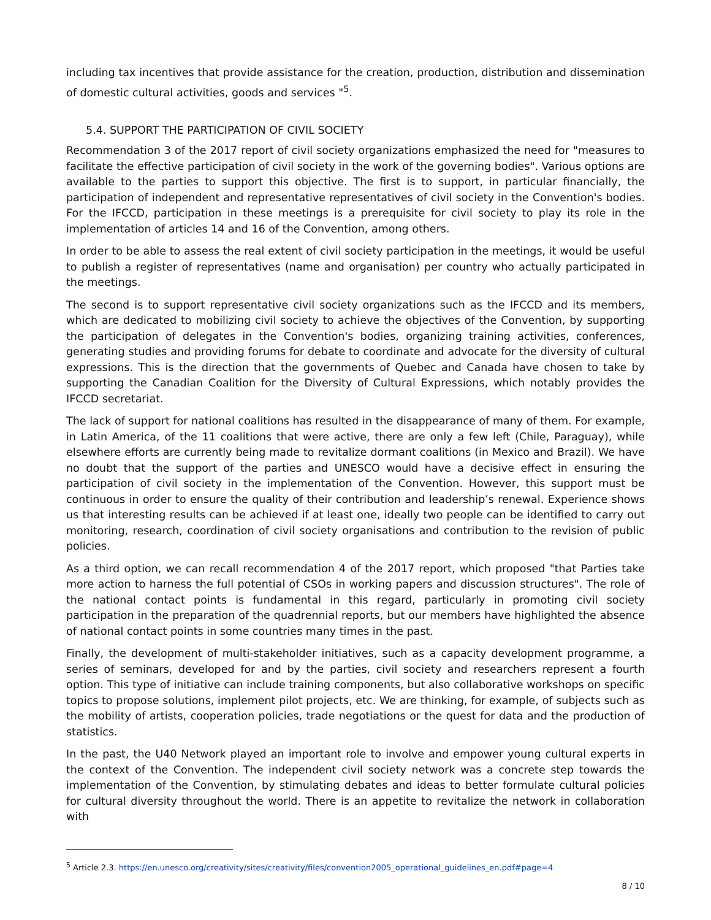including tax incentives that provide assistance for the creation, production, distribution and dissemination of domestic cultural activities, goods and services "<sup>5</sup>.
5.4. SUPPORT THE PARTICIPATION OF CIVIL SOCIETY
Recommendation 3 of the 2017 report of civil society organizations emphasized the need for "measures to facilitate the effective participation of civil society in the work of the governing bodies". Various options are available to the parties to support this objective. The first is to support, in particular financially, the participation of independent and representative representatives of civil society in the Convention's bodies. For the IFCCD, participation in these meetings is a prerequisite for civil society to play its role in the implementation of articles 14 and 16 of the Convention, among others.
In order to be able to assess the real extent of civil society participation in the meetings, it would be useful to publish a register of representatives (name and organisation) per country who actually participated in the meetings.
The second is to support representative civil society organizations such as the IFCCD and its members, which are dedicated to mobilizing civil society to achieve the objectives of the Convention, by supporting the participation of delegates in the Convention's bodies, organizing training activities, conferences, generating studies and providing forums for debate to coordinate and advocate for the diversity of cultural expressions. This is the direction that the governments of Quebec and Canada have chosen to take by supporting the Canadian Coalition for the Diversity of Cultural Expressions, which notably provides the IFCCD secretariat.
The lack of support for national coalitions has resulted in the disappearance of many of them. For example, in Latin America, of the 11 coalitions that were active, there are only a few left (Chile, Paraguay), while elsewhere efforts are currently being made to revitalize dormant coalitions (in Mexico and Brazil). We have no doubt that the support of the parties and UNESCO would have a decisive effect in ensuring the participation of civil society in the implementation of the Convention. However, this support must be continuous in order to ensure the quality of their contribution and leadership’s renewal. Experience shows us that interesting results can be achieved if at least one, ideally two people can be identified to carry out monitoring, research, coordination of civil society organisations and contribution to the revision of public policies.
As a third option, we can recall recommendation 4 of the 2017 report, which proposed "that Parties take more action to harness the full potential of CSOs in working papers and discussion structures". The role of the national contact points is fundamental in this regard, particularly in promoting civil society participation in the preparation of the quadrennial reports, but our members have highlighted the absence of national contact points in some countries many times in the past.
Finally, the development of multi-stakeholder initiatives, such as a capacity development programme, a series of seminars, developed for and by the parties, civil society and researchers represent a fourth option. This type of initiative can include training components, but also collaborative workshops on specific topics to propose solutions, implement pilot projects, etc. We are thinking, for example, of subjects such as the mobility of artists, cooperation policies, trade negotiations or the quest for data and the production of statistics.
In the past, the U40 Network played an important role to involve and empower young cultural experts in the context of the Convention. The independent civil society network was a concrete step towards the implementation of the Convention, by stimulating debates and ideas to better formulate cultural policies for cultural diversity throughout the world. There is an appetite to revitalize the network in collaboration with
<sup>5</sup> Article 2.3. https://en.unesco.org/creativity/sites/creativity/files/convention2005_operational_guidelines_en.pdf#page=4
8 / 10